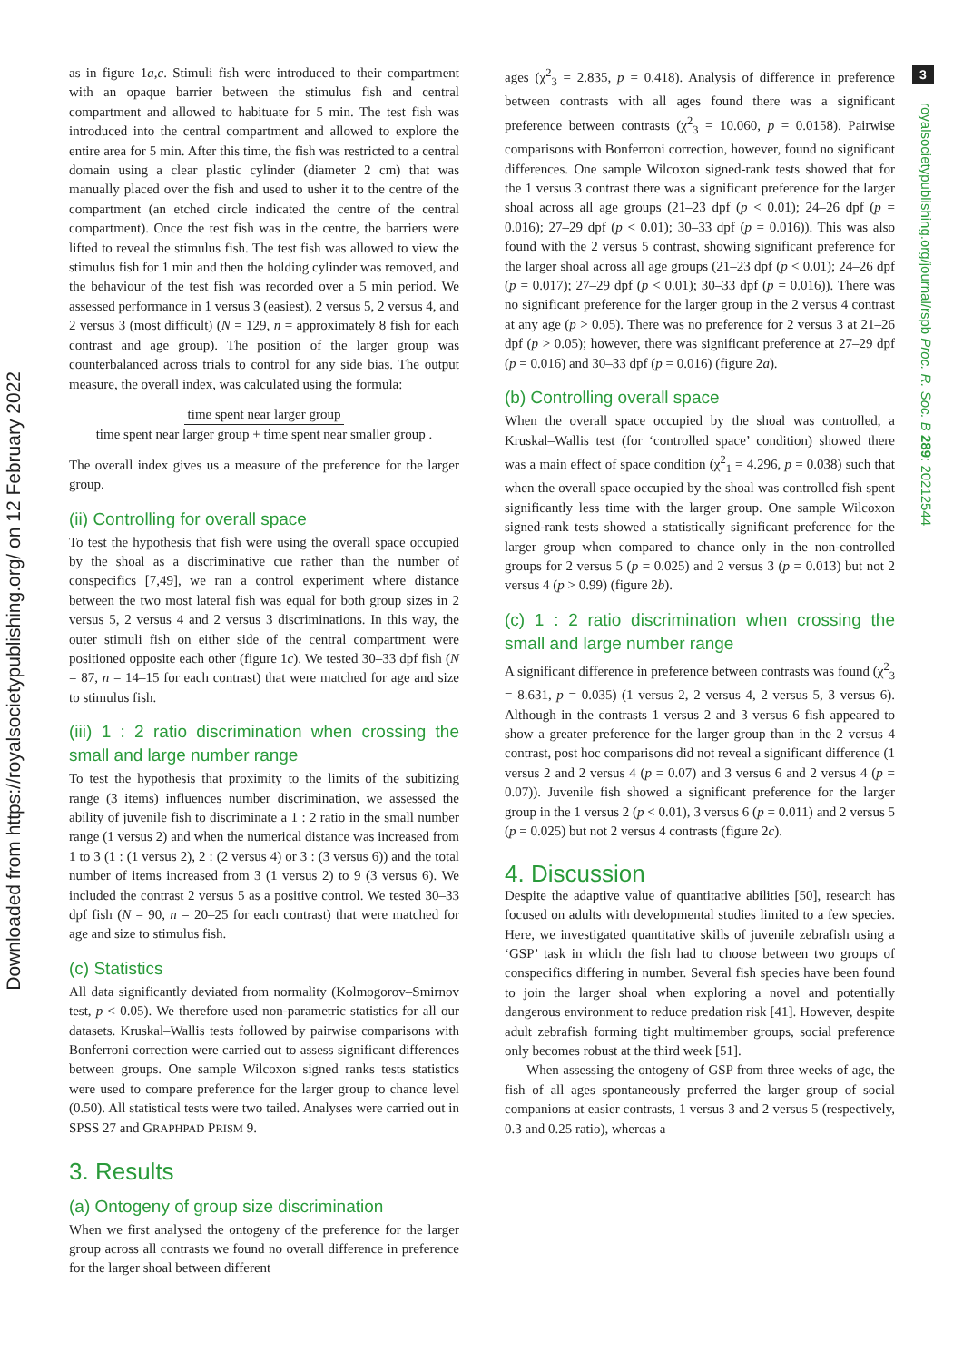Downloaded from https://royalsocietypublishing.org/ on 12 February 2022
3
royalsocietypublishing.org/journal/rspb Proc. R. Soc. B 289: 20212544
as in figure 1a,c. Stimuli fish were introduced to their compartment with an opaque barrier between the stimulus fish and central compartment and allowed to habituate for 5 min. The test fish was introduced into the central compartment and allowed to explore the entire area for 5 min. After this time, the fish was restricted to a central domain using a clear plastic cylinder (diameter 2 cm) that was manually placed over the fish and used to usher it to the centre of the compartment (an etched circle indicated the centre of the central compartment). Once the test fish was in the centre, the barriers were lifted to reveal the stimulus fish. The test fish was allowed to view the stimulus fish for 1 min and then the holding cylinder was removed, and the behaviour of the test fish was recorded over a 5 min period. We assessed performance in 1 versus 3 (easiest), 2 versus 5, 2 versus 4, and 2 versus 3 (most difficult) (N = 129, n = approximately 8 fish for each contrast and age group). The position of the larger group was counterbalanced across trials to control for any side bias. The output measure, the overall index, was calculated using the formula:
time spent near larger group
time spent near larger group + time spent near smaller group .
The overall index gives us a measure of the preference for the larger group.
(ii) Controlling for overall space
To test the hypothesis that fish were using the overall space occupied by the shoal as a discriminative cue rather than the number of conspecifics [7,49], we ran a control experiment where distance between the two most lateral fish was equal for both group sizes in 2 versus 5, 2 versus 4 and 2 versus 3 discriminations. In this way, the outer stimuli fish on either side of the central compartment were positioned opposite each other (figure 1c). We tested 30–33 dpf fish (N = 87, n = 14–15 for each contrast) that were matched for age and size to stimulus fish.
(iii) 1 : 2 ratio discrimination when crossing the small and large number range
To test the hypothesis that proximity to the limits of the subitizing range (3 items) influences number discrimination, we assessed the ability of juvenile fish to discriminate a 1 : 2 ratio in the small number range (1 versus 2) and when the numerical distance was increased from 1 to 3 (1 : (1 versus 2), 2 : (2 versus 4) or 3 : (3 versus 6)) and the total number of items increased from 3 (1 versus 2) to 9 (3 versus 6). We included the contrast 2 versus 5 as a positive control. We tested 30–33 dpf fish (N = 90, n = 20–25 for each contrast) that were matched for age and size to stimulus fish.
(c) Statistics
All data significantly deviated from normality (Kolmogorov–Smirnov test, p < 0.05). We therefore used non-parametric statistics for all our datasets. Kruskal–Wallis tests followed by pairwise comparisons with Bonferroni correction were carried out to assess significant differences between groups. One sample Wilcoxon signed ranks tests statistics were used to compare preference for the larger group to chance level (0.50). All statistical tests were two tailed. Analyses were carried out in SPSS 27 and GRAPHPAD PRISM 9.
3. Results
(a) Ontogeny of group size discrimination
When we first analysed the ontogeny of the preference for the larger group across all contrasts we found no overall difference in preference for the larger shoal between different
ages (χ<sup>2</sup><sub>3</sub> = 2.835, p = 0.418). Analysis of difference in preference between contrasts with all ages found there was a significant preference between contrasts (χ<sup>2</sup><sub>3</sub> = 10.060, p = 0.0158). Pairwise comparisons with Bonferroni correction, however, found no significant differences. One sample Wilcoxon signed-rank tests showed that for the 1 versus 3 contrast there was a significant preference for the larger shoal across all age groups (21–23 dpf (p < 0.01); 24–26 dpf (p = 0.016); 27–29 dpf (p < 0.01); 30–33 dpf (p = 0.016)). This was also found with the 2 versus 5 contrast, showing significant preference for the larger shoal across all age groups (21–23 dpf (p < 0.01); 24–26 dpf (p = 0.017); 27–29 dpf (p < 0.01); 30–33 dpf (p = 0.016)). There was no significant preference for the larger group in the 2 versus 4 contrast at any age (p > 0.05). There was no preference for 2 versus 3 at 21–26 dpf (p > 0.05); however, there was significant preference at 27–29 dpf (p = 0.016) and 30–33 dpf (p = 0.016) (figure 2a).
(b) Controlling overall space
When the overall space occupied by the shoal was controlled, a Kruskal–Wallis test (for ‘controlled space’ condition) showed there was a main effect of space condition (χ<sup>2</sup><sub>1</sub> = 4.296, p = 0.038) such that when the overall space occupied by the shoal was controlled fish spent significantly less time with the larger group. One sample Wilcoxon signed-rank tests showed a statistically significant preference for the larger group when compared to chance only in the non-controlled groups for 2 versus 5 (p = 0.025) and 2 versus 3 (p = 0.013) but not 2 versus 4 (p > 0.99) (figure 2b).
(c) 1 : 2 ratio discrimination when crossing the small and large number range
A significant difference in preference between contrasts was found (χ<sup>2</sup><sub>3</sub> = 8.631, p = 0.035) (1 versus 2, 2 versus 4, 2 versus 5, 3 versus 6). Although in the contrasts 1 versus 2 and 3 versus 6 fish appeared to show a greater preference for the larger group than in the 2 versus 4 contrast, post hoc comparisons did not reveal a significant difference (1 versus 2 and 2 versus 4 (p = 0.07) and 3 versus 6 and 2 versus 4 (p = 0.07)). Juvenile fish showed a significant preference for the larger group in the 1 versus 2 (p < 0.01), 3 versus 6 (p = 0.011) and 2 versus 5 (p = 0.025) but not 2 versus 4 contrasts (figure 2c).
4. Discussion
Despite the adaptive value of quantitative abilities [50], research has focused on adults with developmental studies limited to a few species. Here, we investigated quantitative skills of juvenile zebrafish using a ‘GSP’ task in which the fish had to choose between two groups of conspecifics differing in number. Several fish species have been found to join the larger shoal when exploring a novel and potentially dangerous environment to reduce predation risk [41]. However, despite adult zebrafish forming tight multimember groups, social preference only becomes robust at the third week [51].
When assessing the ontogeny of GSP from three weeks of age, the fish of all ages spontaneously preferred the larger group of social companions at easier contrasts, 1 versus 3 and 2 versus 5 (respectively, 0.3 and 0.25 ratio), whereas a